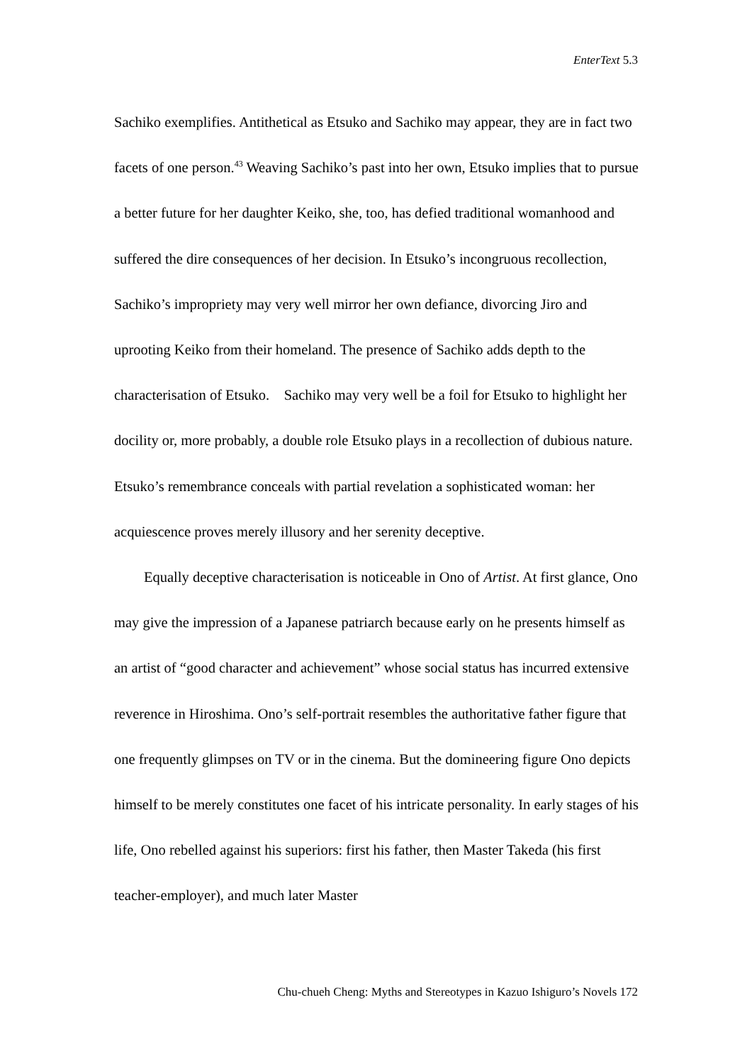EnterText 5.3
Sachiko exemplifies. Antithetical as Etsuko and Sachiko may appear, they are in fact two facets of one person.<sup>43</sup> Weaving Sachiko’s past into her own, Etsuko implies that to pursue a better future for her daughter Keiko, she, too, has defied traditional womanhood and suffered the dire consequences of her decision. In Etsuko’s incongruous recollection, Sachiko’s impropriety may very well mirror her own defiance, divorcing Jiro and uprooting Keiko from their homeland. The presence of Sachiko adds depth to the characterisation of Etsuko. Sachiko may very well be a foil for Etsuko to highlight her docility or, more probably, a double role Etsuko plays in a recollection of dubious nature. Etsuko’s remembrance conceals with partial revelation a sophisticated woman: her acquiescence proves merely illusory and her serenity deceptive.
Equally deceptive characterisation is noticeable in Ono of Artist. At first glance, Ono may give the impression of a Japanese patriarch because early on he presents himself as an artist of “good character and achievement” whose social status has incurred extensive reverence in Hiroshima. Ono’s self-portrait resembles the authoritative father figure that one frequently glimpses on TV or in the cinema. But the domineering figure Ono depicts himself to be merely constitutes one facet of his intricate personality. In early stages of his life, Ono rebelled against his superiors: first his father, then Master Takeda (his first teacher-employer), and much later Master
Chu-chueh Cheng: Myths and Stereotypes in Kazuo Ishiguro’s Novels 172